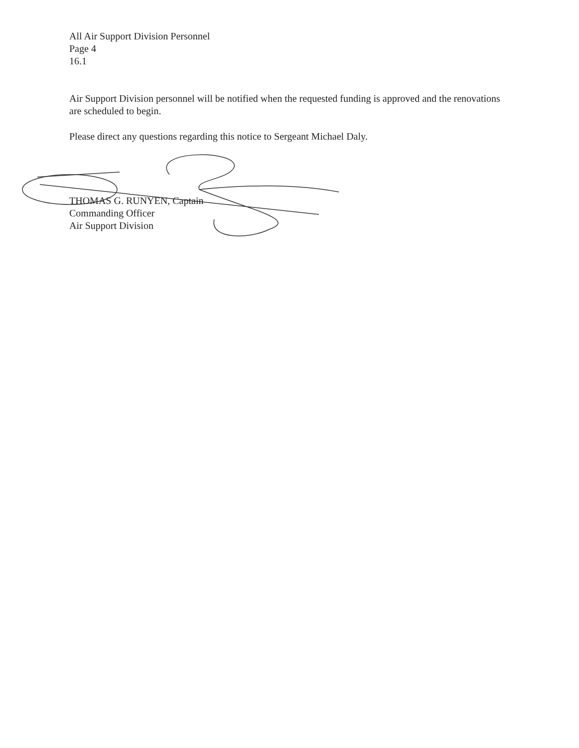All Air Support Division Personnel
Page 4
16.1
Air Support Division personnel will be notified when the requested funding is approved and the renovations are scheduled to begin.
Please direct any questions regarding this notice to Sergeant Michael Daly.
THOMAS G. RUNYEN, Captain
Commanding Officer
Air Support Division